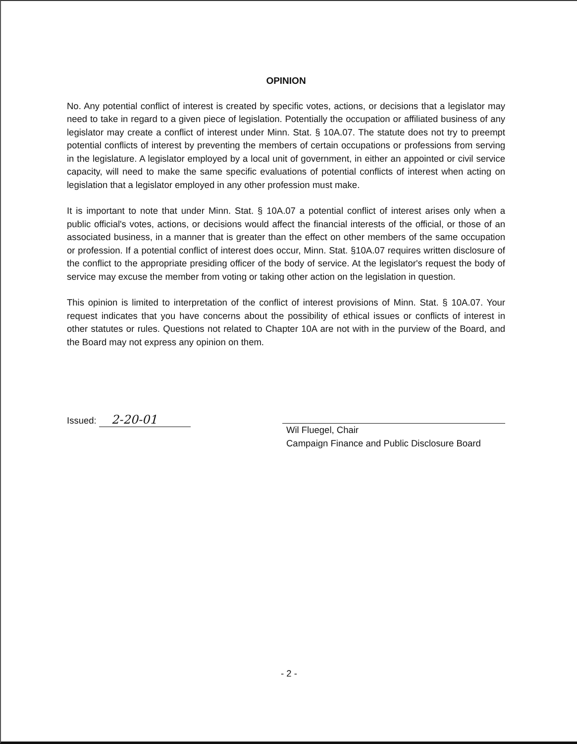OPINION
No. Any potential conflict of interest is created by specific votes, actions, or decisions that a legislator may need to take in regard to a given piece of legislation. Potentially the occupation or affiliated business of any legislator may create a conflict of interest under Minn. Stat. § 10A.07. The statute does not try to preempt potential conflicts of interest by preventing the members of certain occupations or professions from serving in the legislature. A legislator employed by a local unit of government, in either an appointed or civil service capacity, will need to make the same specific evaluations of potential conflicts of interest when acting on legislation that a legislator employed in any other profession must make.
It is important to note that under Minn. Stat. § 10A.07 a potential conflict of interest arises only when a public official's votes, actions, or decisions would affect the financial interests of the official, or those of an associated business, in a manner that is greater than the effect on other members of the same occupation or profession. If a potential conflict of interest does occur, Minn. Stat. §10A.07 requires written disclosure of the conflict to the appropriate presiding officer of the body of service. At the legislator's request the body of service may excuse the member from voting or taking other action on the legislation in question.
This opinion is limited to interpretation of the conflict of interest provisions of Minn. Stat. § 10A.07. Your request indicates that you have concerns about the possibility of ethical issues or conflicts of interest in other statutes or rules. Questions not related to Chapter 10A are not with in the purview of the Board, and the Board may not express any opinion on them.
Issued: 2-20-01
Wil Fluegel, Chair
Campaign Finance and Public Disclosure Board
- 2 -